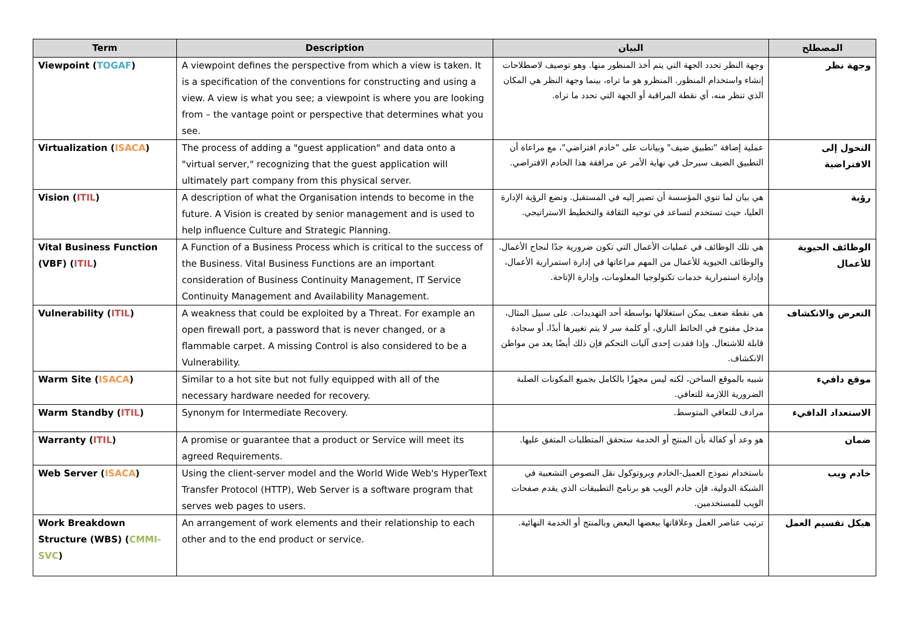| Term | Description | البيان | المصطلح |
| --- | --- | --- | --- |
| Viewpoint ( TOGAF ) | A viewpoint defines the perspective from which a view is taken. It is a specification of the conventions for constructing and using a view. A view is what you see; a viewpoint is where you are looking from – the vantage point or perspective that determines what you see. | وجهة النظر تحدد الجهة التي يتم أخذ المنظور منها. وهو توصيف لاصطلاحات إنشاء واستخدام المنظور. المنظرو هو ما تراه، بينما وجهة النظر هي المكان الذي تنظر منه، أي نقطة المراقبة أو الجهة التي تحدد ما تراه. | وجهة نظر |
| Virtualization ( ISACA ) | The process of adding a "guest application" and data onto a "virtual server," recognizing that the guest application will ultimately part company from this physical server. | عملية إضافة "تطبيق ضيف" وبيانات على "خادم افتراضي"، مع مراعاة أن التطبيق الضيف سيرحل في نهاية الأمر عن مرافقة هذا الخادم الافتراضي. | التحول إلى الافتراضية |
| Vision ( ITIL ) | A description of what the Organisation intends to become in the future. A Vision is created by senior management and is used to help influence Culture and Strategic Planning. | هي بيان لما تنوي المؤسسة أن تصير إليه في المستقبل. وتضع الرؤية الإدارة العليا، حيث تستخدم لتساعد في توجيه الثقافة والتخطيط الاستراتيجي. | رؤية |
| Vital Business Function (VBF) ( ITIL ) | A Function of a Business Process which is critical to the success of the Business. Vital Business Functions are an important consideration of Business Continuity Management, IT Service Continuity Management and Availability Management. | هي تلك الوظائف في عمليات الأعمال التي تكون ضرورية جدًا لنجاح الأعمال. والوظائف الحيوية للأعمال من المهم مراعاتها في إدارة استمرارية الأعمال، وإدارة استمرارية خدمات تكنولوجيا المعلومات، وإدارة الإتاحة. | الوظائف الحيوية للأعمال |
| Vulnerability ( ITIL ) | A weakness that could be exploited by a Threat. For example an open firewall port, a password that is never changed, or a flammable carpet. A missing Control is also considered to be a Vulnerability. | هي نقطة ضعف يمكن استغلالها بواسطة أحد التهديدات. على سبيل المثال، مدخل مفتوح في الحائط الناري، أو كلمة سر لا يتم تغييرها أبدًا، أو سجادة قابلة للاشتعال. وإذا فقدت إحدى آليات التحكم فإن ذلك أيضًا يعد من مواطن الانكشاف. | التعرض والانكشاف |
| Warm Site ( ISACA ) | Similar to a hot site but not fully equipped with all of the necessary hardware needed for recovery. | شبيه بالموقع الساخن، لكنه ليس مجهزًا بالكامل بجميع المكونات الصلبة الضرورية اللازمة للتعافي. | موقع دافيء |
| Warm Standby ( ITIL ) | Synonym for Intermediate Recovery. | مرادف للتعافي المتوسط. | الاستعداد الدافيء |
| Warranty ( ITIL ) | A promise or guarantee that a product or Service will meet its agreed Requirements. | هو وعد أو كفالة بأن المنتج أو الخدمة ستحقق المتطلبات المتفق عليها. | ضمان |
| Web Server ( ISACA ) | Using the client-server model and the World Wide Web's HyperText Transfer Protocol (HTTP), Web Server is a software program that serves web pages to users. | باستخدام نموذج العميل-الخادم وبروتوكول نقل النصوص التشعبية في الشبكة الدولية، فإن خادم الويب هو برنامج التطبيقات الذي يقدم صفحات الويب للمستخدمين. | خادم ويب |
| Work Breakdown Structure (WBS) ( CMMI-SVC ) | An arrangement of work elements and their relationship to each other and to the end product or service. | ترتيب عناصر العمل وعلاقاتها ببعضها البعض وبالمنتج أو الخدمة النهائية. | هيكل تقسيم العمل |